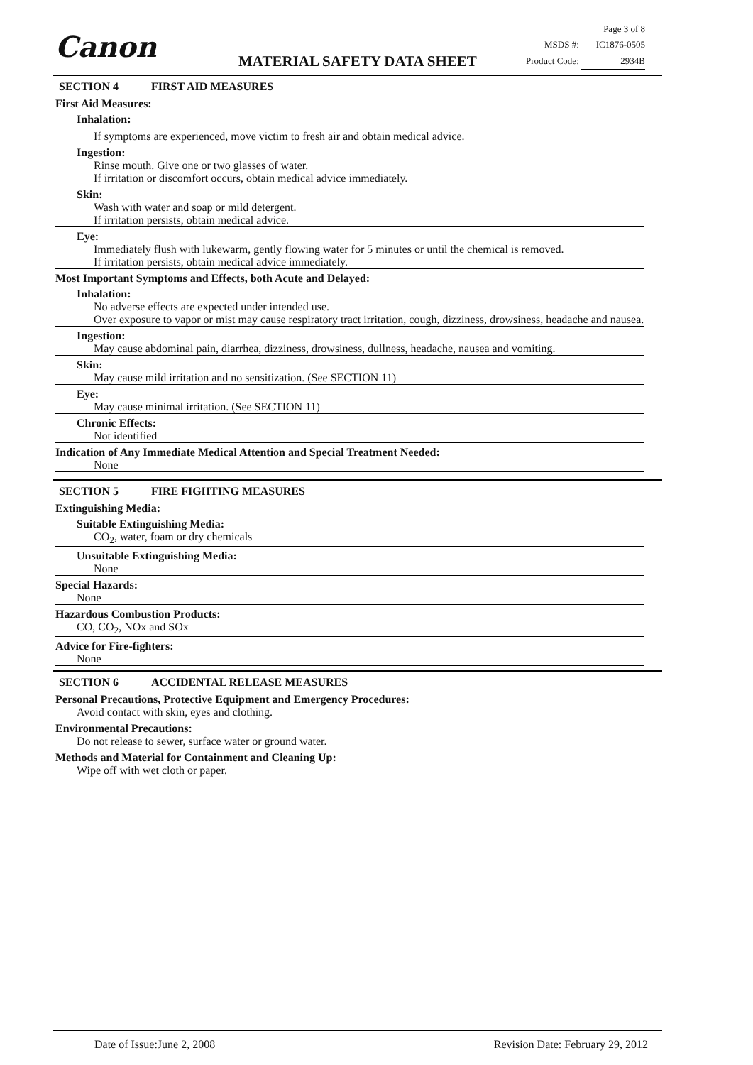Canon MATERIAL SAFETY DATA SHEET
Page 3 of 8
MSDS #: IC1876-0505
Product Code: 2934B
SECTION 4 FIRST AID MEASURES
First Aid Measures:
Inhalation:
If symptoms are experienced, move victim to fresh air and obtain medical advice.
Ingestion:
Rinse mouth. Give one or two glasses of water.
If irritation or discomfort occurs, obtain medical advice immediately.
Skin:
Wash with water and soap or mild detergent.
If irritation persists, obtain medical advice.
Eye:
Immediately flush with lukewarm, gently flowing water for 5 minutes or until the chemical is removed.
If irritation persists, obtain medical advice immediately.
Most Important Symptoms and Effects, both Acute and Delayed:
Inhalation:
No adverse effects are expected under intended use.
Over exposure to vapor or mist may cause respiratory tract irritation, cough, dizziness, drowsiness, headache and nausea.
Ingestion:
May cause abdominal pain, diarrhea, dizziness, drowsiness, dullness, headache, nausea and vomiting.
Skin:
May cause mild irritation and no sensitization. (See SECTION 11)
Eye:
May cause minimal irritation. (See SECTION 11)
Chronic Effects:
Not identified
Indication of Any Immediate Medical Attention and Special Treatment Needed:
None
SECTION 5 FIRE FIGHTING MEASURES
Extinguishing Media:
Suitable Extinguishing Media:
CO<sub>2</sub>, water, foam or dry chemicals
Unsuitable Extinguishing Media:
None
Special Hazards:
None
Hazardous Combustion Products:
CO, CO<sub>2</sub>, NOx and SOx
Advice for Fire-fighters:
None
SECTION 6 ACCIDENTAL RELEASE MEASURES
Personal Precautions, Protective Equipment and Emergency Procedures:
Avoid contact with skin, eyes and clothing.
Environmental Precautions:
Do not release to sewer, surface water or ground water.
Methods and Material for Containment and Cleaning Up:
Wipe off with wet cloth or paper.
Date of Issue:June 2, 2008 Revision Date: February 29, 2012